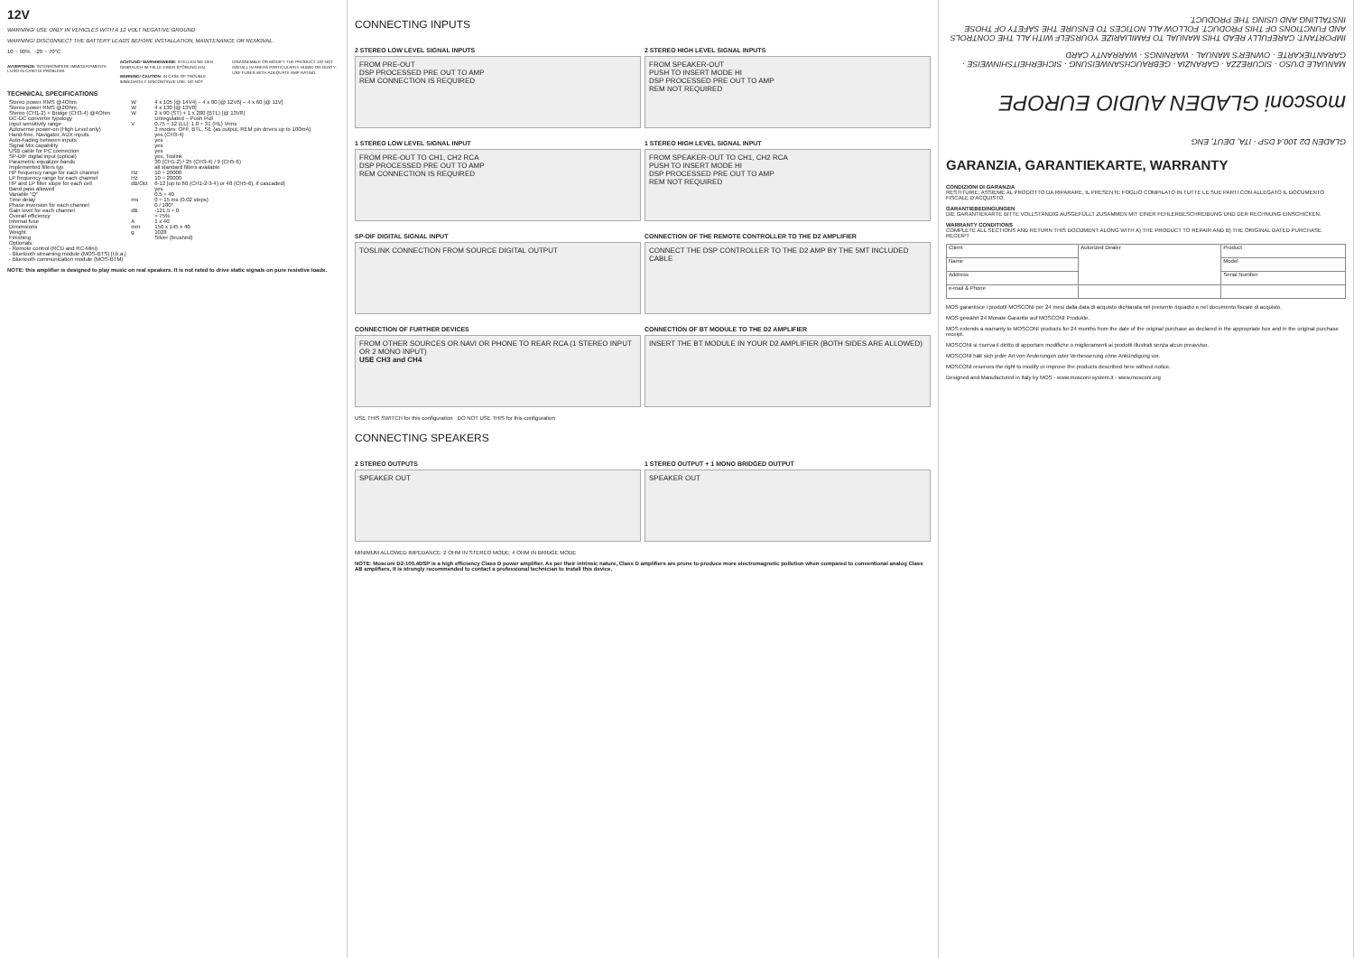12V
WARNING! USE ONLY IN VEHICLES WITH A 12 VOLT NEGATIVE GROUND
WARNING! DISCONNECT THE BATTERY LEADS BEFORE INSTALLATION, MAINTENANCE OR REMOVAL.
10 ~ 90% -20 ~ 70°C
AVVERTENZE: INTERROMPERE IMMEDIATAMENTE L'USO IN CASO DI PROBLEMI.
ACHTUNG! WARNHINWEISE: STELLEN SIE DEN GEBRAUCH IM FALLE EINER STÖRUNG EIN.
WARNING! CAUTION: IN CASE OF TROUBLE IMMEDIATELY DISCONTINUE USE. DO NOT DISASSEMBLE OR MODIFY THE PRODUCT. DO NOT INSTALL IN AREAS PARTICULARLY HUMID OR DUSTY. USE FUSES WITH ADEQUATE AMP RATING.
TECHNICAL SPECIFICATIONS
| Stereo power RMS @4Ohm | W | 4 x 105 [@ 14V4] – 4 x 80 [@ 12V6] – 4 x 60 [@ 11V] |
| Stereo power RMS @2Ohm | W | 4 x 130 [@ 13V8] |
| Stereo (CH1-2) + Bridge (CH3-4) @4Ohm | W | 2 x 90 (ST) + 1 x 280 (BTL) [@ 13V8] |
| DC-DC converter typology | | Unregulated – Push Pull |
| Input sensitivity range | V | 0.75 ÷ 12 (LL); 1.8 ÷ 31 (HL) Vrms |
| Autosense power-on (High Level only) | | 3 modes: OFF, BTL, SE (as output, REM pin drives up to 100mA) |
| Hand-free, Navigator, AUX inputs | | yes (CH3-4) |
| Auto-Fading between inputs | | yes |
| Signal Mix capability | | yes |
| USB cable for PC connection | | yes |
| SP-DIF digital input (optical) | | yes, Toslink |
| Parametric equalizer bands | | 30 (CH1-2) / 25 (CH3-4) / 9 (CH5-6) |
| Implemented filters typ | | all standard filters available |
| HP frequency range for each channel | Hz | 10 ÷ 20000 |
| LP frequency range for each channel | Hz | 10 ÷ 20000 |
| HP and LP filter slope for each cell | dB/Oct | 6-12 [up to 60 (CH1-2-3-4) or 48 (CH5-6), if cascaded] |
| Band pass allowed | | yes |
| Variable "Q" | | 0.5 ÷ 40 |
| Time delay | ms | 0 ÷ 15 ms (0.02 steps) |
| Phase inversion for each channel | | 0 / 180° |
| Gain level for each channel | dB | -121,5 ÷ 0 |
| Overall efficiency | | > 75% |
| Internal fuse | A | 1 x 40 |
| Dimensions | mm | 150 x 145 x 40 |
| Weight | g | 1028 |
| Finishing | | Silver (brushed) |
| Optionals: - Remote control (RCD and RC-Mini) - Bluetooth streaming module (MOS-BTS) [t.b.a.] - Bluetooth communication module (MOS-BTM) | | |
NOTE: this amplifier is designed to play music on real speakers. It is not rated to drive static signals on pure resistive loads.
CONNECTING INPUTS
2 STEREO LOW LEVEL SIGNAL INPUTS
FROM PRE-OUT
DSP PROCESSED PRE OUT TO AMP
REM CONNECTION IS REQUIRED
2 STEREO HIGH LEVEL SIGNAL INPUTS
FROM SPEAKER-OUT
PUSH TO INSERT MODE HI
DSP PROCESSED PRE OUT TO AMP
REM NOT REQUIRED
1 STEREO LOW LEVEL SIGNAL INPUT
FROM PRE-OUT TO CH1, CH2 RCA
DSP PROCESSED PRE OUT TO AMP
REM CONNECTION IS REQUIRED
1 STEREO HIGH LEVEL SIGNAL INPUT
FROM SPEAKER-OUT TO CH1, CH2 RCA
PUSH TO INSERT MODE HI
DSP PROCESSED PRE OUT TO AMP
REM NOT REQUIRED
SP-DIF DIGITAL SIGNAL INPUT
TOSLINK CONNECTION FROM SOURCE DIGITAL OUTPUT
CONNECTION OF THE REMOTE CONTROLLER TO THE D2 AMPLIFIER
CONNECT THE DSP CONTROLLER TO THE D2 AMP BY THE 5MT INCLUDED CABLE
CONNECTION OF FURTHER DEVICES
FROM OTHER SOURCES OR NAVI OR PHONE TO REAR RCA (1 STEREO INPUT OR 2 MONO INPUT)
USE CH3 and CH4
CONNECTION OF BT MODULE TO THE D2 AMPLIFIER
INSERT THE BT MODULE IN YOUR D2 AMPLIFIER (BOTH SIDES ARE ALLOWED)
USE THIS SWITCH for this configuration DO NOT USE THIS for this configuration
CONNECTING SPEAKERS
2 STEREO OUTPUTS
SPEAKER OUT
1 STEREO OUTPUT + 1 MONO BRIDGED OUTPUT
SPEAKER OUT
MINIMUM ALLOWED IMPEDANCE: 2 OHM IN STEREO MODE; 4 OHM IN BRIDGE MODE
NOTE: Mosconi D2-100.4DSP is a high efficiency Class D power amplifier. As per their intrinsic nature, Class D amplifiers are prone to produce more electromagnetic pollution when compared to conventional analog Class AB amplifiers. It is strongly recommended to contact a professional technician to install this device.
IMPORTANT: CAREFULLY READ THIS MANUAL TO FAMILIARIZE YOURSELF WITH ALL THE CONTROLS AND FUNCTIONS OF THIS PRODUCT. FOLLOW ALL NOTICES TO ENSURE THE SAFETY OF THOSE INSTALLING AND USING THE PRODUCT.
MANUALE D'USO · SICUREZZA · GARANZIA · GEBRAUCHSANWEISUNG · SICHERHEITSHINWEISE · GARANTIEKARTE · OWNER'S MANUAL · WARNINGS · WARRANTY CARD
mosconi GLADEN AUDIO EUROPE
GLADEN D2 100.4 DSP · ITA, DEUT, ENG
GARANZIA, GARANTIEKARTE, WARRANTY
CONDIZIONI DI GARANZIA
RESTITUIRE, ASSIEME AL PRODOTTO DA RIPARARE, IL PRESENTE FOGLIO COMPILATO IN TUTTE LE SUE PARTI CON ALLEGATO IL DOCUMENTO FISCALE D'ACQUISTO.
GARANTIEBEDINGUNGEN
DIE GARANTIEKARTE BITTE VOLLSTÄNDIG AUSGEFÜLLT ZUSAMMEN MIT EINER FEHLERBESCHREIBUNG UND DER RECHNUNG EINSCHICKEN.
WARRANTY CONDITIONS
COMPLETE ALL SECTIONS AND RETURN THIS DOCUMENT ALONG WITH A) THE PRODUCT TO REPAIR AND B) THE ORIGINAL DATED PURCHASE RECEIPT
| Client | Autorized Dealer | Product |
| Name | | Model |
| Address | | Serial Number |
| e-mail & Phone | | |
MOS garantisce i prodotti MOSCONI per 24 mesi dalla data di acquisto dichiarata nel presente riquadro e nel documento fiscale di acquisto.
MOS gewährt 24 Monate Garantie auf MOSCONI Produkte.
MOS extends a warranty to MOSCONI products for 24 months from the date of the original purchase as declared in the appropriate box and in the original purchase receipt.
MOSCONI si riserva il diritto di apportare modifiche o miglioramenti ai prodotti illustrati senza alcun preavviso.
MOSCONI hält sich jeder Art von Änderungen oder Verbesserung ohne Ankündigung vor.
MOSCONI reserves the right to modify or improve the products described here without notice.
Designed and Manufactured in Italy by MOS - www.mosconi-system.it - www.mosconi.org